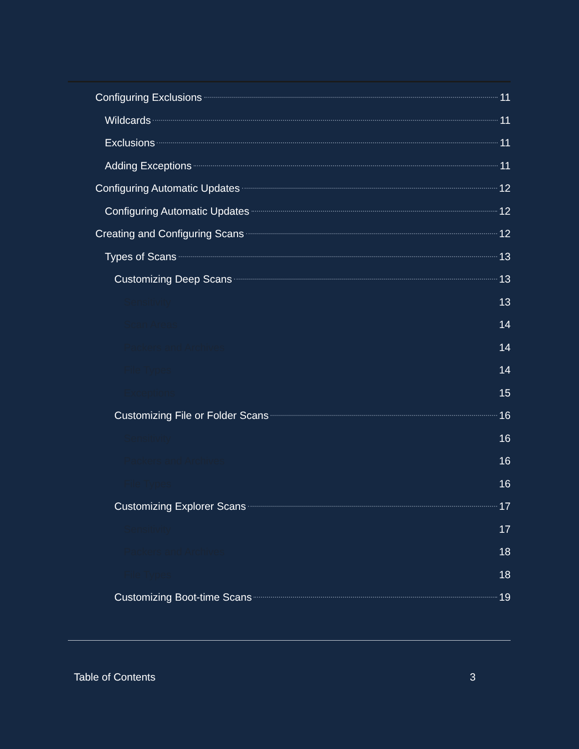Configuring Exclusions 11
Wildcards 11
Exclusions 11
Adding Exceptions 11
Configuring Automatic Updates 12
Configuring Automatic Updates 12
Creating and Configuring Scans 12
Types of Scans 13
Customizing Deep Scans 13
Sensitivity 13
Scan Areas 14
Packers and Archives 14
File Types 14
Exceptions 15
Customizing File or Folder Scans 16
Sensitivity 16
Packers and Archives 16
File Types 16
Customizing Explorer Scans 17
Sensitivity 17
Packers and Archives 18
File Types 18
Customizing Boot-time Scans 19
Table of Contents 3